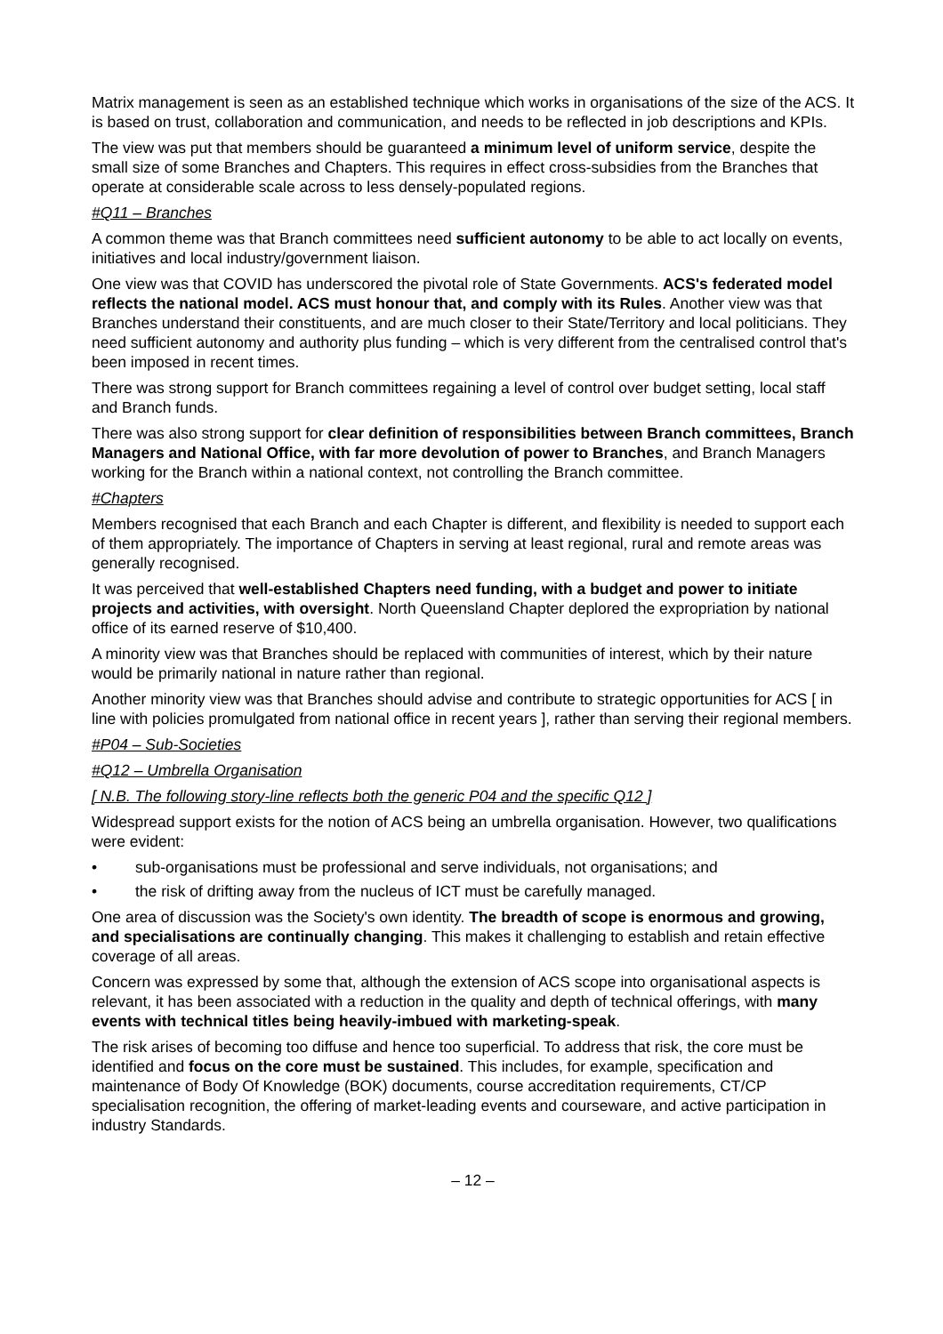Matrix management is seen as an established technique which works in organisations of the size of the ACS. It is based on trust, collaboration and communication, and needs to be reflected in job descriptions and KPIs.
The view was put that members should be guaranteed a minimum level of uniform service, despite the small size of some Branches and Chapters. This requires in effect cross-subsidies from the Branches that operate at considerable scale across to less densely-populated regions.
#Q11 – Branches
A common theme was that Branch committees need sufficient autonomy to be able to act locally on events, initiatives and local industry/government liaison.
One view was that COVID has underscored the pivotal role of State Governments. ACS's federated model reflects the national model. ACS must honour that, and comply with its Rules. Another view was that Branches understand their constituents, and are much closer to their State/Territory and local politicians. They need sufficient autonomy and authority plus funding – which is very different from the centralised control that's been imposed in recent times.
There was strong support for Branch committees regaining a level of control over budget setting, local staff and Branch funds.
There was also strong support for clear definition of responsibilities between Branch committees, Branch Managers and National Office, with far more devolution of power to Branches, and Branch Managers working for the Branch within a national context, not controlling the Branch committee.
#Chapters
Members recognised that each Branch and each Chapter is different, and flexibility is needed to support each of them appropriately. The importance of Chapters in serving at least regional, rural and remote areas was generally recognised.
It was perceived that well-established Chapters need funding, with a budget and power to initiate projects and activities, with oversight. North Queensland Chapter deplored the expropriation by national office of its earned reserve of $10,400.
A minority view was that Branches should be replaced with communities of interest, which by their nature would be primarily national in nature rather than regional.
Another minority view was that Branches should advise and contribute to strategic opportunities for ACS [ in line with policies promulgated from national office in recent years ], rather than serving their regional members.
#P04 – Sub-Societies
#Q12 – Umbrella Organisation
[ N.B. The following story-line reflects both the generic P04 and the specific Q12 ]
Widespread support exists for the notion of ACS being an umbrella organisation. However, two qualifications were evident:
• sub-organisations must be professional and serve individuals, not organisations; and
• the risk of drifting away from the nucleus of ICT must be carefully managed.
One area of discussion was the Society's own identity. The breadth of scope is enormous and growing, and specialisations are continually changing. This makes it challenging to establish and retain effective coverage of all areas.
Concern was expressed by some that, although the extension of ACS scope into organisational aspects is relevant, it has been associated with a reduction in the quality and depth of technical offerings, with many events with technical titles being heavily-imbued with marketing-speak.
The risk arises of becoming too diffuse and hence too superficial. To address that risk, the core must be identified and focus on the core must be sustained. This includes, for example, specification and maintenance of Body Of Knowledge (BOK) documents, course accreditation requirements, CT/CP specialisation recognition, the offering of market-leading events and courseware, and active participation in industry Standards.
– 12 –